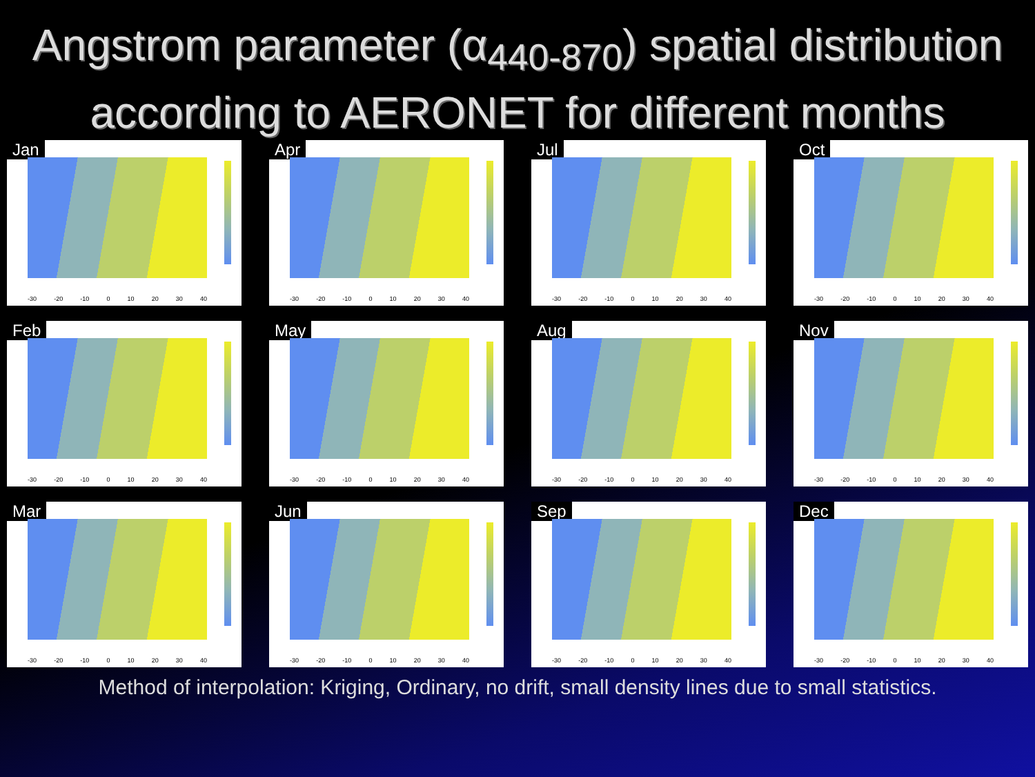Angstrom parameter (α<sub>440-870</sub>) spatial distribution according to AERONET for different months
Jan
-30 -20 -10 0 10 20 30 40
Apr
-30 -20 -10 0 10 20 30 40
Jul
-30 -20 -10 0 10 20 30 40
Oct
-30 -20 -10 0 10 20 30 40
Feb
-30 -20 -10 0 10 20 30 40
May
-30 -20 -10 0 10 20 30 40
Aug
-30 -20 -10 0 10 20 30 40
Nov
-30 -20 -10 0 10 20 30 40
Mar
-30 -20 -10 0 10 20 30 40
Jun
-30 -20 -10 0 10 20 30 40
Sep
-30 -20 -10 0 10 20 30 40
Dec
-30 -20 -10 0 10 20 30 40
Method of interpolation: Kriging, Ordinary, no drift, small density lines due to small statistics.